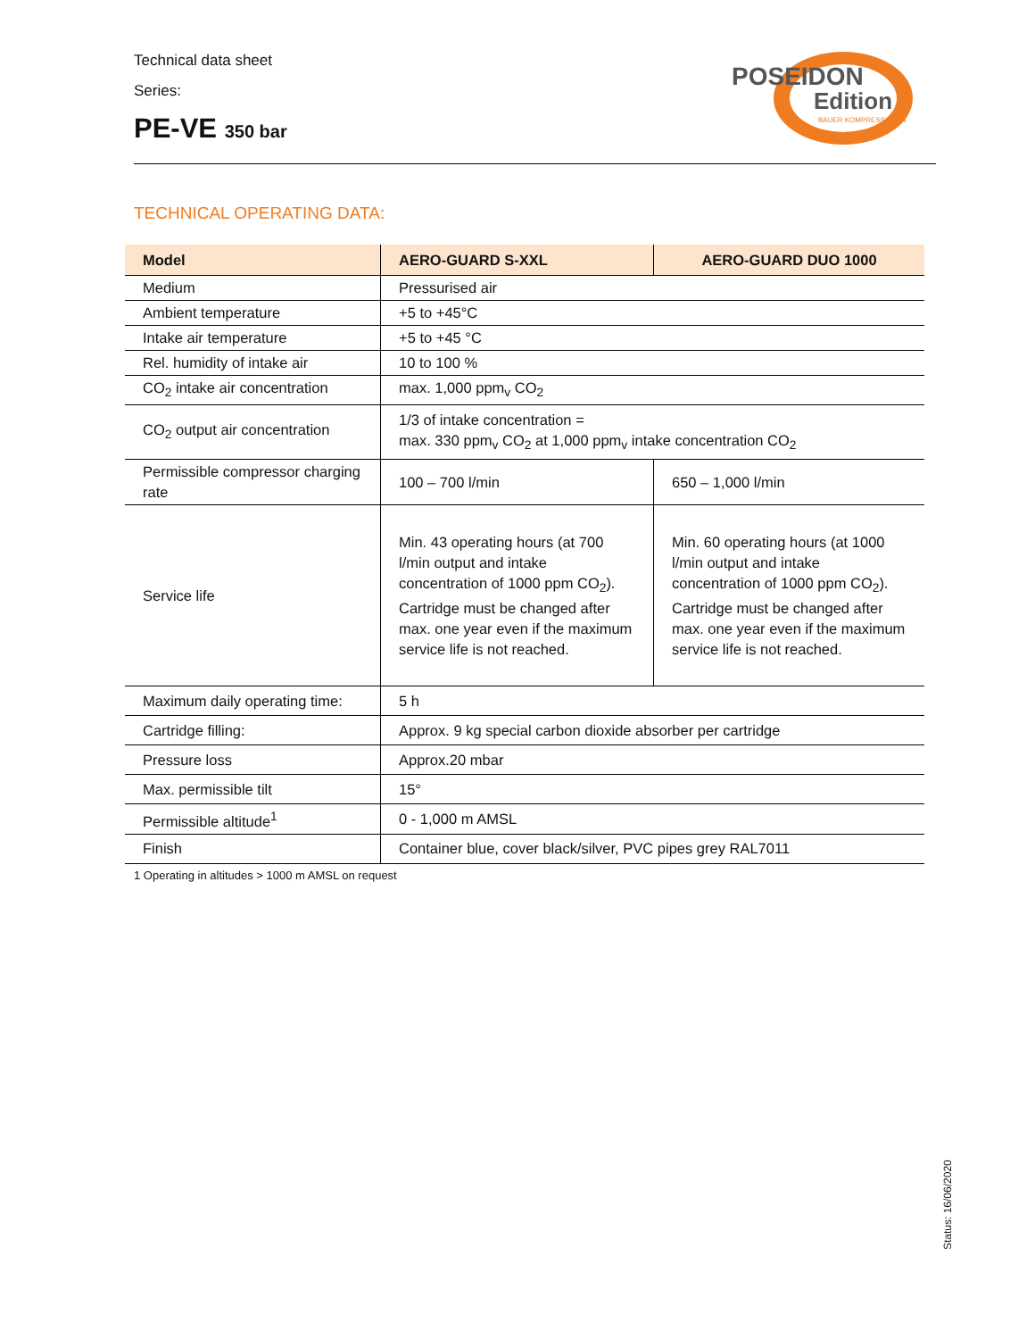Technical data sheet
Series:
PE-VE 350 bar
POSEIDON
Edition
BAUER KOMPRESSOREN
TECHNICAL OPERATING DATA:
| Model | AERO-GUARD S-XXL | AERO-GUARD DUO 1000 |
| --- | --- | --- |
| Medium | Pressurised air | |
| Ambient temperature | +5 to +45°C | |
| Intake air temperature | +5 to +45 °C | |
| Rel. humidity of intake air | 10 to 100 % | |
| CO<sub>2</sub> intake air concentration | max. 1,000 ppm<sub>v</sub> CO<sub>2</sub> | |
| CO<sub>2</sub> output air concentration | 1/3 of intake concentration = max. 330 ppm<sub>v</sub> CO<sub>2</sub> at 1,000 ppm<sub>v</sub> intake concentration CO<sub>2</sub> | |
| Permissible compressor charging rate | 100 – 700 l/min | 650 – 1,000 l/min |
| Service life | Min. 43 operating hours (at 700 l/min output and intake concentration of 1000 ppm CO<sub>2</sub>). Cartridge must be changed after max. one year even if the maximum service life is not reached. | Min. 60 operating hours (at 1000 l/min output and intake concentration of 1000 ppm CO<sub>2</sub>). Cartridge must be changed after max. one year even if the maximum service life is not reached. |
| Maximum daily operating time: | 5 h | |
| Cartridge filling: | Approx. 9 kg special carbon dioxide absorber per cartridge | |
| Pressure loss | Approx.20 mbar | |
| Max. permissible tilt | 15° | |
| Permissible altitude<sup>1</sup> | 0 - 1,000 m AMSL | |
| Finish | Container blue, cover black/silver, PVC pipes grey RAL7011 | |
1 Operating in altitudes > 1000 m AMSL on request
Status: 16/06/2020